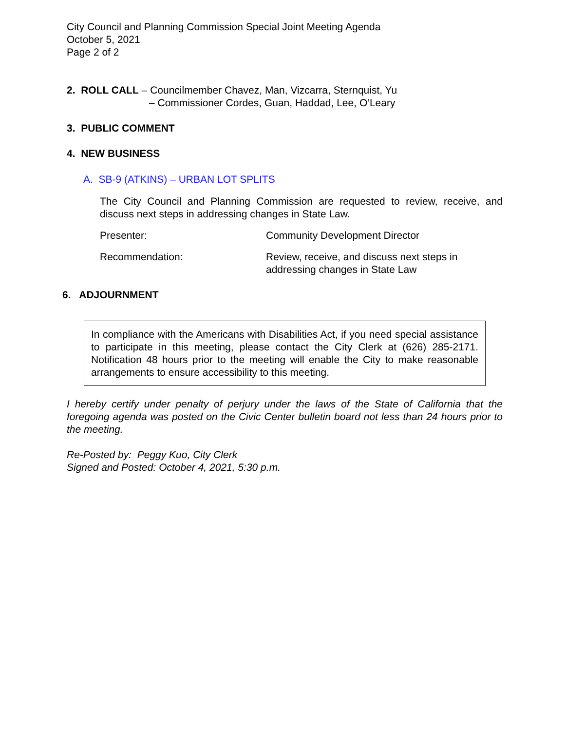City Council and Planning Commission Special Joint Meeting Agenda
October 5, 2021
Page 2 of 2
2. ROLL CALL – Councilmember Chavez, Man, Vizcarra, Sternquist, Yu
– Commissioner Cordes, Guan, Haddad, Lee, O’Leary
3. PUBLIC COMMENT
4. NEW BUSINESS
A. SB-9 (ATKINS) – URBAN LOT SPLITS
The City Council and Planning Commission are requested to review, receive, and discuss next steps in addressing changes in State Law.
Presenter: Community Development Director
Recommendation: Review, receive, and discuss next steps in
addressing changes in State Law
6. ADJOURNMENT
In compliance with the Americans with Disabilities Act, if you need special assistance to participate in this meeting, please contact the City Clerk at (626) 285-2171. Notification 48 hours prior to the meeting will enable the City to make reasonable arrangements to ensure accessibility to this meeting.
I hereby certify under penalty of perjury under the laws of the State of California that the foregoing agenda was posted on the Civic Center bulletin board not less than 24 hours prior to the meeting.
Re-Posted by: Peggy Kuo, City Clerk
Signed and Posted: October 4, 2021, 5:30 p.m.